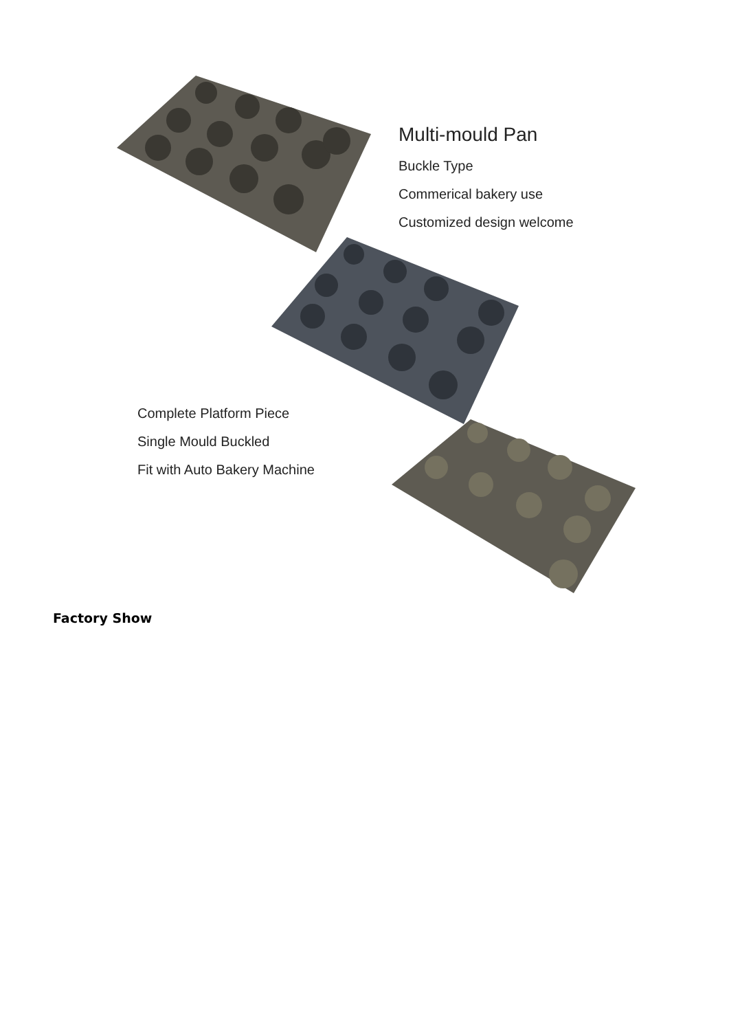Multi-mould Pan
Buckle Type
Commerical bakery use
Customized design welcome
Complete Platform Piece
Single Mould Buckled
Fit with Auto Bakery Machine
Factory Show